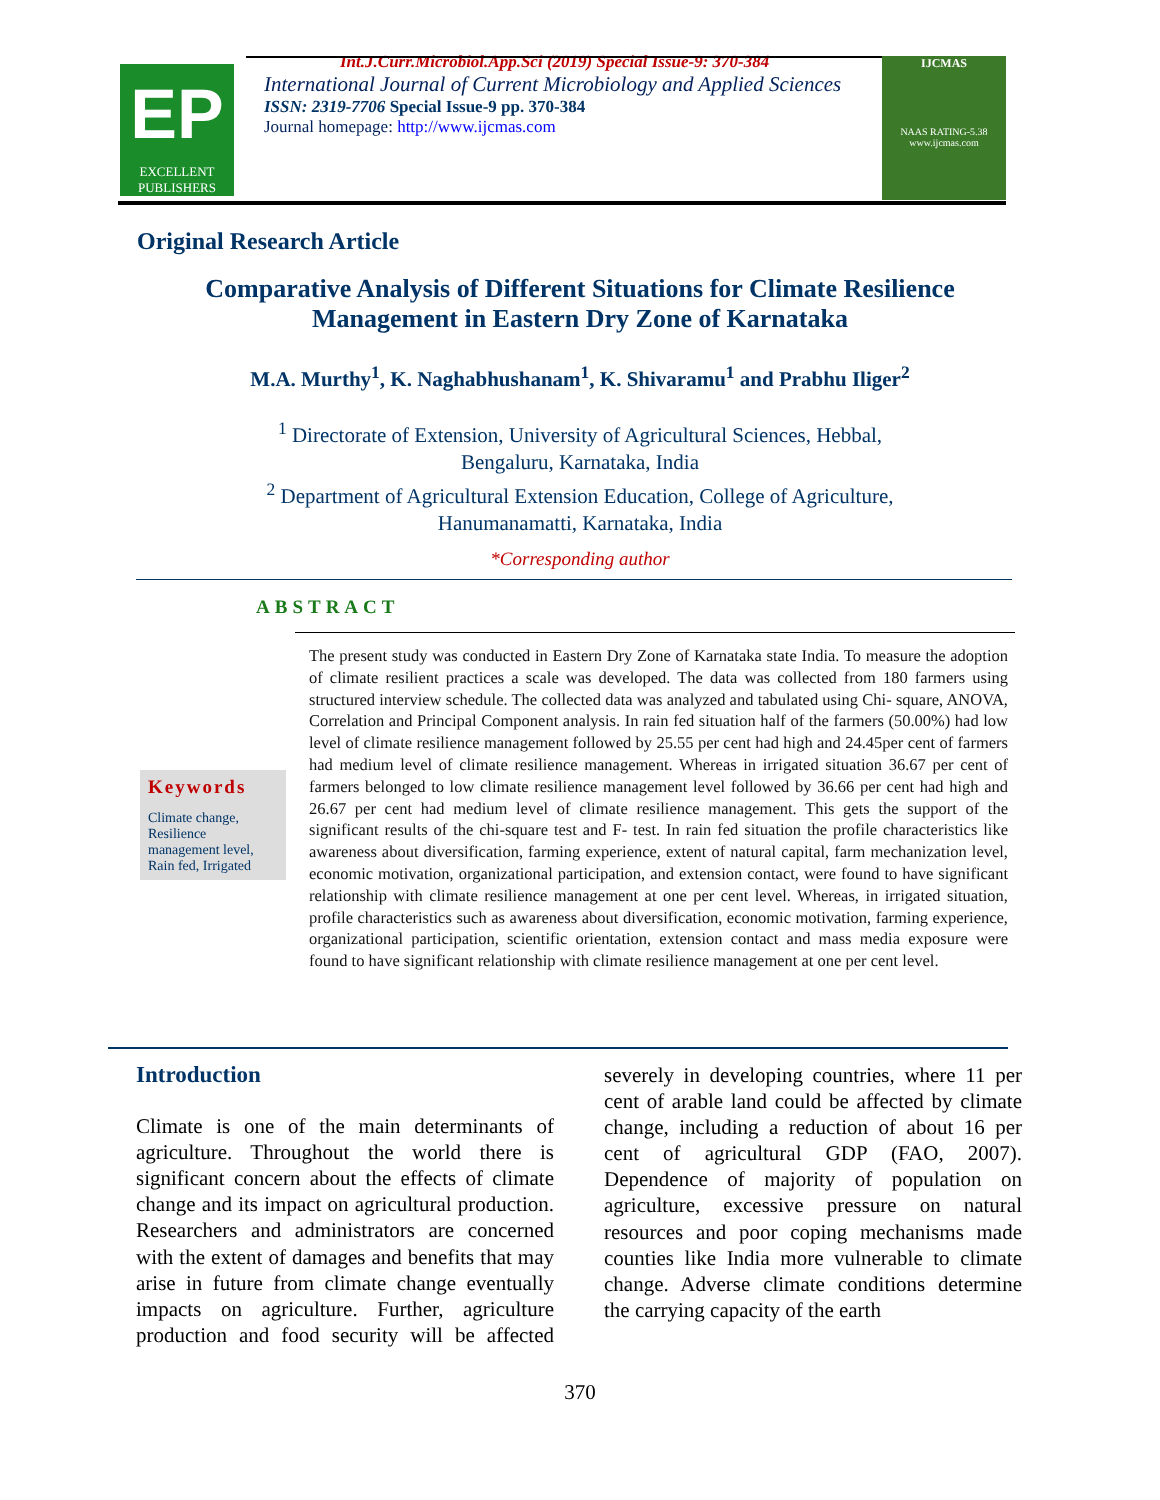Int.J.Curr.Microbiol.App.Sci (2019) Special Issue-9: 370-384
EP
EXCELLENT
PUBLISHERS
International Journal of Current Microbiology and Applied Sciences
ISSN: 2319-7706 Special Issue-9 pp. 370-384
Journal homepage: http://www.ijcmas.com
IJCMAS
NAAS RATING-5.38
www.ijcmas.com
Original Research Article
Comparative Analysis of Different Situations for Climate Resilience
Management in Eastern Dry Zone of Karnataka
M.A. Murthy<sup>1</sup>, K. Naghabhushanam<sup>1</sup>, K. Shivaramu<sup>1</sup> and Prabhu Iliger<sup>2</sup>
<sup>1</sup> Directorate of Extension, University of Agricultural Sciences, Hebbal,
Bengaluru, Karnataka, India
<sup>2</sup> Department of Agricultural Extension Education, College of Agriculture,
Hanumanamatti, Karnataka, India
*Corresponding author
ABSTRACT
Keywords
Climate change, Resilience management level, Rain fed, Irrigated
The present study was conducted in Eastern Dry Zone of Karnataka state India. To measure the adoption of climate resilient practices a scale was developed. The data was collected from 180 farmers using structured interview schedule. The collected data was analyzed and tabulated using Chi- square, ANOVA, Correlation and Principal Component analysis. In rain fed situation half of the farmers (50.00%) had low level of climate resilience management followed by 25.55 per cent had high and 24.45per cent of farmers had medium level of climate resilience management. Whereas in irrigated situation 36.67 per cent of farmers belonged to low climate resilience management level followed by 36.66 per cent had high and 26.67 per cent had medium level of climate resilience management. This gets the support of the significant results of the chi-square test and F- test. In rain fed situation the profile characteristics like awareness about diversification, farming experience, extent of natural capital, farm mechanization level, economic motivation, organizational participation, and extension contact, were found to have significant relationship with climate resilience management at one per cent level. Whereas, in irrigated situation, profile characteristics such as awareness about diversification, economic motivation, farming experience, organizational participation, scientific orientation, extension contact and mass media exposure were found to have significant relationship with climate resilience management at one per cent level.
Introduction
Climate is one of the main determinants of agriculture. Throughout the world there is significant concern about the effects of climate change and its impact on agricultural production. Researchers and administrators are concerned with the extent of damages and benefits that may arise in future from climate change eventually impacts on agriculture. Further, agriculture production and food security will be affected severely in developing countries, where 11 per cent of arable land could be affected by climate change, including a reduction of about 16 per cent of agricultural GDP (FAO, 2007). Dependence of majority of population on agriculture, excessive pressure on natural resources and poor coping mechanisms made counties like India more vulnerable to climate change. Adverse climate conditions determine the carrying capacity of the earth
370